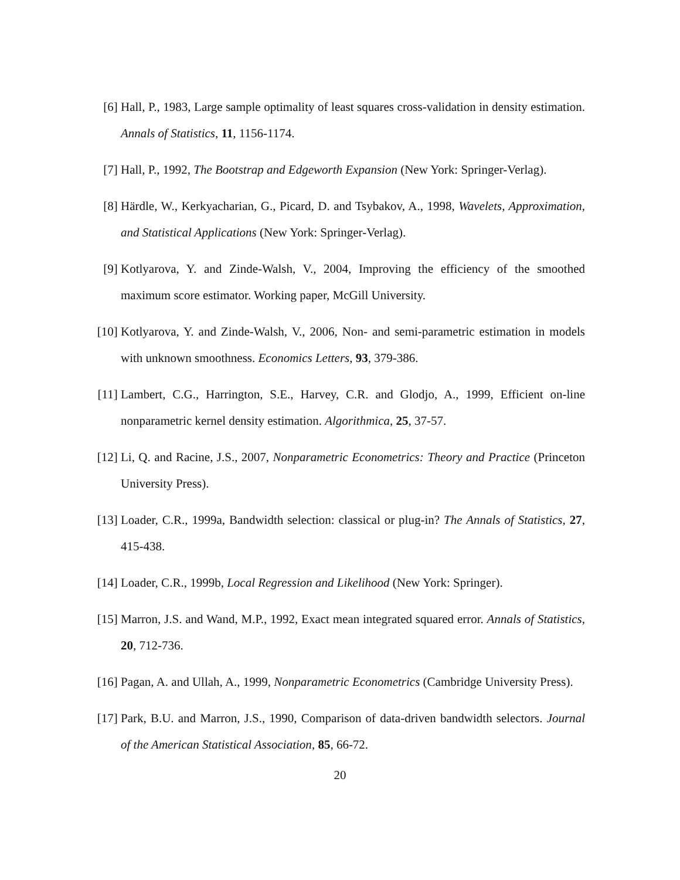[6] Hall, P., 1983, Large sample optimality of least squares cross-validation in density estimation. Annals of Statistics, 11, 1156-1174.
[7] Hall, P., 1992, The Bootstrap and Edgeworth Expansion (New York: Springer-Verlag).
[8] Härdle, W., Kerkyacharian, G., Picard, D. and Tsybakov, A., 1998, Wavelets, Approximation, and Statistical Applications (New York: Springer-Verlag).
[9] Kotlyarova, Y. and Zinde-Walsh, V., 2004, Improving the efficiency of the smoothed maximum score estimator. Working paper, McGill University.
[10]
Kotlyarova, Y. and Zinde-Walsh, V., 2006, Non- and semi-parametric estimation in models with unknown smoothness. Economics Letters, 93, 379-386.
[11]
Lambert, C.G., Harrington, S.E., Harvey, C.R. and Glodjo, A., 1999, Efficient on-line nonparametric kernel density estimation. Algorithmica, 25, 37-57.
[12]
Li, Q. and Racine, J.S., 2007, Nonparametric Econometrics: Theory and Practice (Princeton University Press).
[13]
Loader, C.R., 1999a, Bandwidth selection: classical or plug-in? The Annals of Statistics, 27, 415-438.
[14]
Loader, C.R., 1999b, Local Regression and Likelihood (New York: Springer).
[15]
Marron, J.S. and Wand, M.P., 1992, Exact mean integrated squared error. Annals of Statistics, 20, 712-736.
[16]
Pagan, A. and Ullah, A., 1999, Nonparametric Econometrics (Cambridge University Press).
[17]
Park, B.U. and Marron, J.S., 1990, Comparison of data-driven bandwidth selectors. Journal of the American Statistical Association, 85, 66-72.
20